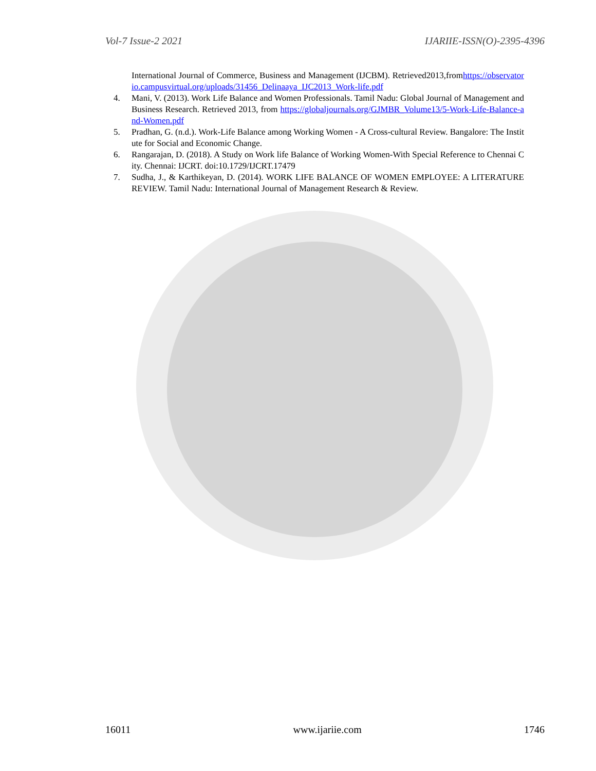Vol-7 Issue-2 2021 IJARIIE-ISSN(O)-2395-4396
International Journal of Commerce, Business and Management (IJCBM). Retrieved2013,fromhttps://observatorio.campusvirtual.org/uploads/31456_Delinaaya_IJC2013_Work-life.pdf
4. Mani, V. (2013). Work Life Balance and Women Professionals. Tamil Nadu: Global Journal of Management and Business Research. Retrieved 2013, from https://globaljournals.org/GJMBR_Volume13/5-Work-Life-Balance-and-Women.pdf
5. Pradhan, G. (n.d.). Work-Life Balance among Working Women - A Cross-cultural Review. Bangalore: The Institute for Social and Economic Change.
6. Rangarajan, D. (2018). A Study on Work life Balance of Working Women-With Special Reference to Chennai City. Chennai: IJCRT. doi:10.1729/IJCRT.17479
7. Sudha, J., & Karthikeyan, D. (2014). WORK LIFE BALANCE OF WOMEN EMPLOYEE: A LITERATURE REVIEW. Tamil Nadu: International Journal of Management Research & Review.
16011 www.ijariie.com 1746